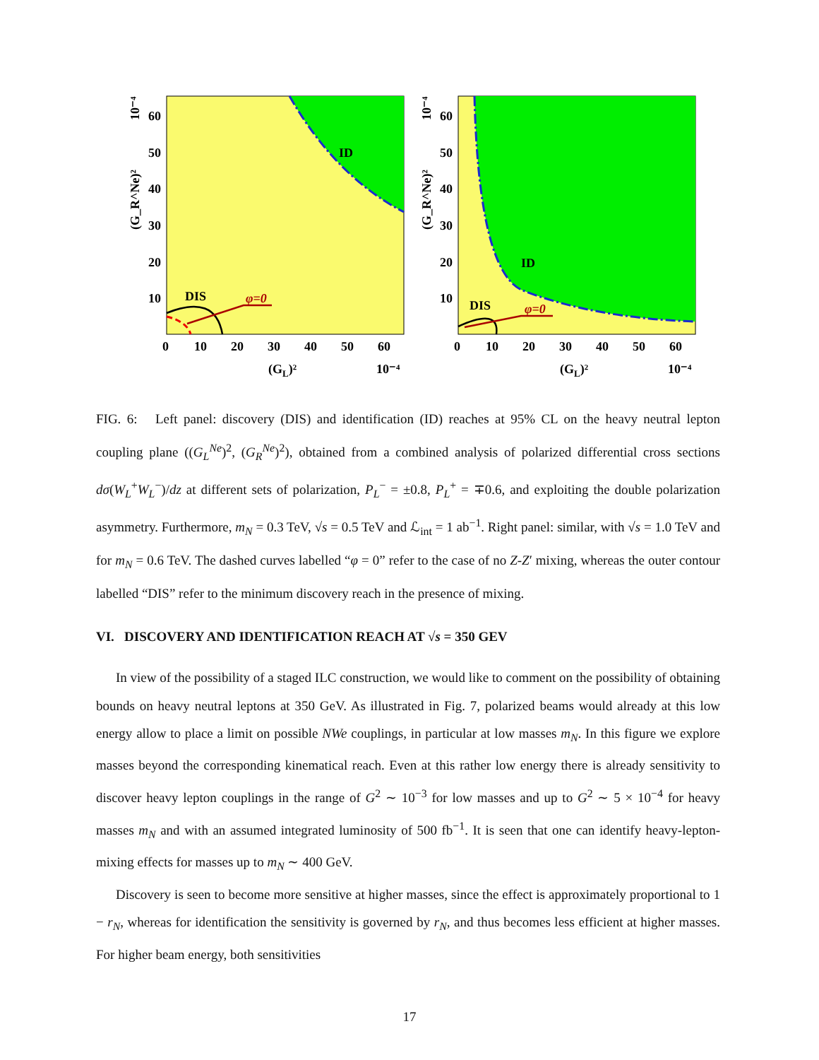ID
DIS
φ=0
60
50
40
30
20
10
0
10
20
30
40
50
60
(GL)²
10⁻⁴
10⁻⁴
(G_R^Ne)²
ID
DIS
φ=0
60
50
40
30
20
10
0
10
20
30
40
50
60
(GL)²
10⁻⁴
10⁻⁴
(G_R^Ne)²
FIG. 6: Left panel: discovery (DIS) and identification (ID) reaches at 95% CL on the heavy neutral lepton coupling plane ((G<sub>L</sub><sup>Ne</sup>)<sup>2</sup>, (G<sub>R</sub><sup>Ne</sup>)<sup>2</sup>), obtained from a combined analysis of polarized differential cross sections dσ(W<sub>L</sub><sup>+</sup>W<sub>L</sub><sup>−</sup>)/dz at different sets of polarization, P<sub>L</sub><sup>−</sup> = ±0.8, P<sub>L</sub><sup>+</sup> = ∓0.6, and exploiting the double polarization asymmetry. Furthermore, m<sub>N</sub> = 0.3 TeV, √s = 0.5 TeV and ℒ<sub>int</sub> = 1 ab<sup>−1</sup>. Right panel: similar, with √s = 1.0 TeV and for m<sub>N</sub> = 0.6 TeV. The dashed curves labelled “φ = 0” refer to the case of no Z-Z′ mixing, whereas the outer contour labelled “DIS” refer to the minimum discovery reach in the presence of mixing.
VI. DISCOVERY AND IDENTIFICATION REACH AT √s = 350 GEV
In view of the possibility of a staged ILC construction, we would like to comment on the possibility of obtaining bounds on heavy neutral leptons at 350 GeV. As illustrated in Fig. 7, polarized beams would already at this low energy allow to place a limit on possible NWe couplings, in particular at low masses m<sub>N</sub>. In this figure we explore masses beyond the corresponding kinematical reach. Even at this rather low energy there is already sensitivity to discover heavy lepton couplings in the range of G<sup>2</sup> ∼ 10<sup>−3</sup> for low masses and up to G<sup>2</sup> ∼ 5 × 10<sup>−4</sup> for heavy masses m<sub>N</sub> and with an assumed integrated luminosity of 500 fb<sup>−1</sup>. It is seen that one can identify heavy-lepton-mixing effects for masses up to m<sub>N</sub> ∼ 400 GeV.
Discovery is seen to become more sensitive at higher masses, since the effect is approximately proportional to 1 − r<sub>N</sub>, whereas for identification the sensitivity is governed by r<sub>N</sub>, and thus becomes less efficient at higher masses. For higher beam energy, both sensitivities
17